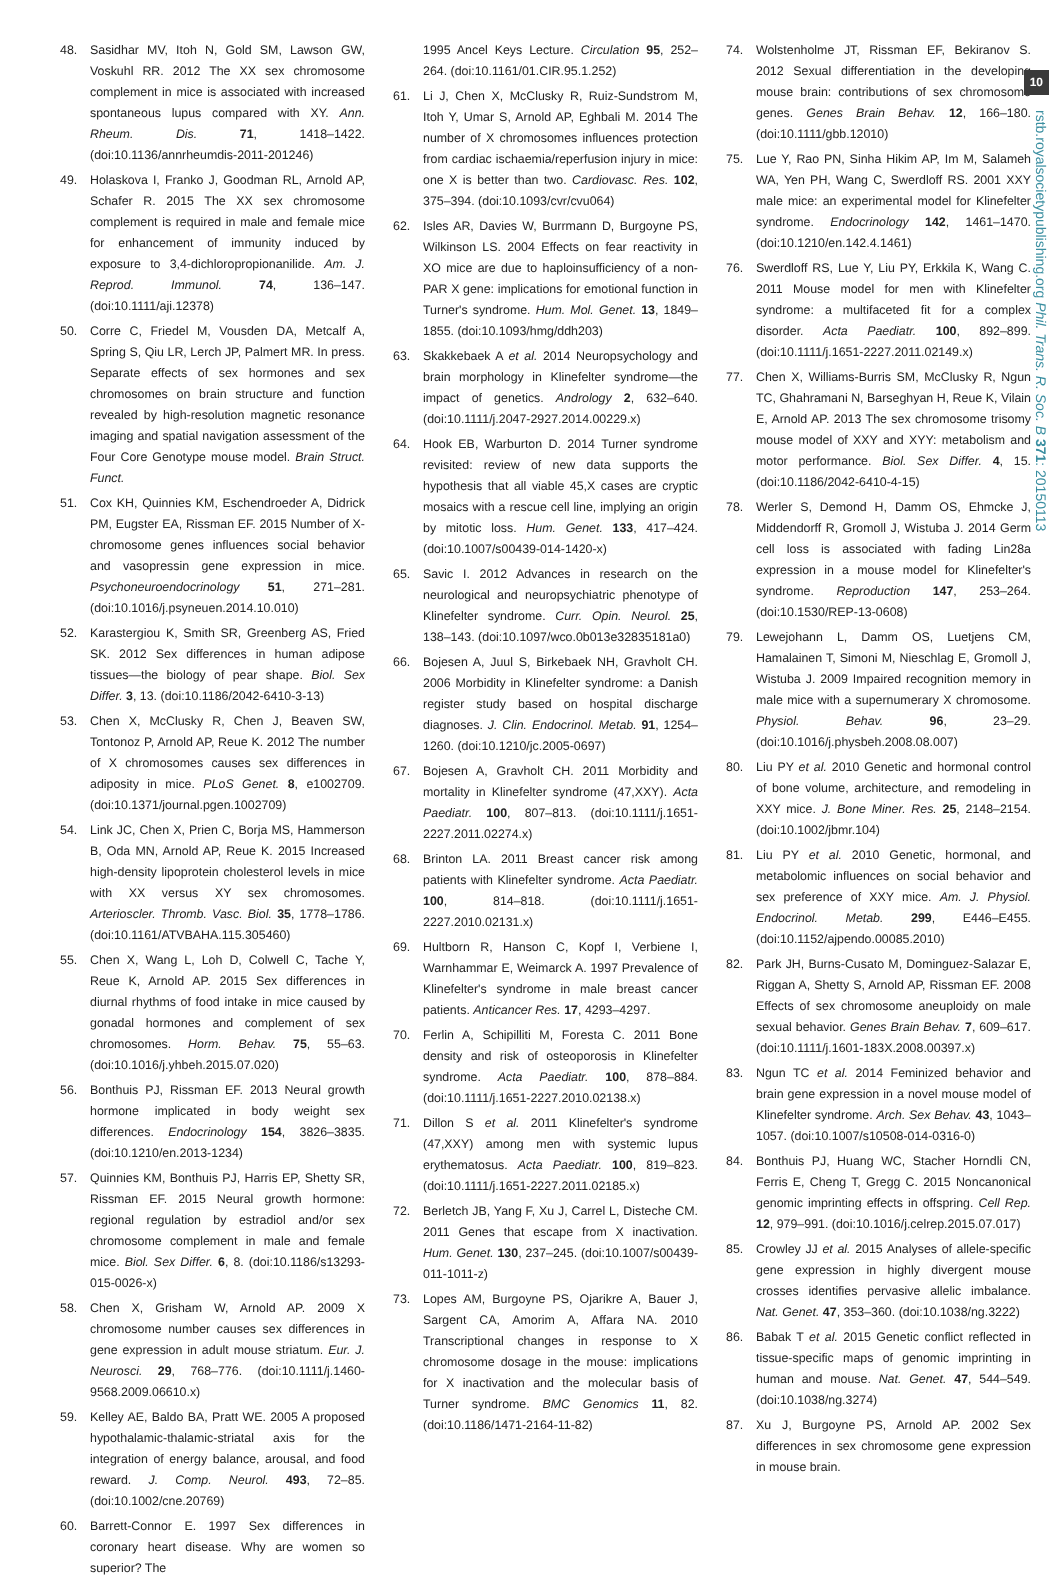10
rstb.royalsocietypublishing.org Phil. Trans. R. Soc. B 371: 20150113
48. Sasidhar MV, Itoh N, Gold SM, Lawson GW, Voskuhl RR. 2012 The XX sex chromosome complement in mice is associated with increased spontaneous lupus compared with XY. Ann. Rheum. Dis. 71, 1418–1422. (doi:10.1136/annrheumdis-2011-201246)
49. Holaskova I, Franko J, Goodman RL, Arnold AP, Schafer R. 2015 The XX sex chromosome complement is required in male and female mice for enhancement of immunity induced by exposure to 3,4-dichloropropionanilide. Am. J. Reprod. Immunol. 74, 136–147. (doi:10.1111/aji.12378)
50. Corre C, Friedel M, Vousden DA, Metcalf A, Spring S, Qiu LR, Lerch JP, Palmert MR. In press. Separate effects of sex hormones and sex chromosomes on brain structure and function revealed by high-resolution magnetic resonance imaging and spatial navigation assessment of the Four Core Genotype mouse model. Brain Struct. Funct.
51. Cox KH, Quinnies KM, Eschendroeder A, Didrick PM, Eugster EA, Rissman EF. 2015 Number of X-chromosome genes influences social behavior and vasopressin gene expression in mice. Psychoneuroendocrinology 51, 271–281. (doi:10.1016/j.psyneuen.2014.10.010)
52. Karastergiou K, Smith SR, Greenberg AS, Fried SK. 2012 Sex differences in human adipose tissues—the biology of pear shape. Biol. Sex Differ. 3, 13. (doi:10.1186/2042-6410-3-13)
53. Chen X, McClusky R, Chen J, Beaven SW, Tontonoz P, Arnold AP, Reue K. 2012 The number of X chromosomes causes sex differences in adiposity in mice. PLoS Genet. 8, e1002709. (doi:10.1371/journal.pgen.1002709)
54. Link JC, Chen X, Prien C, Borja MS, Hammerson B, Oda MN, Arnold AP, Reue K. 2015 Increased high-density lipoprotein cholesterol levels in mice with XX versus XY sex chromosomes. Arterioscler. Thromb. Vasc. Biol. 35, 1778–1786. (doi:10.1161/ATVBAHA.115.305460)
55. Chen X, Wang L, Loh D, Colwell C, Tache Y, Reue K, Arnold AP. 2015 Sex differences in diurnal rhythms of food intake in mice caused by gonadal hormones and complement of sex chromosomes. Horm. Behav. 75, 55–63. (doi:10.1016/j.yhbeh.2015.07.020)
56. Bonthuis PJ, Rissman EF. 2013 Neural growth hormone implicated in body weight sex differences. Endocrinology 154, 3826–3835. (doi:10.1210/en.2013-1234)
57. Quinnies KM, Bonthuis PJ, Harris EP, Shetty SR, Rissman EF. 2015 Neural growth hormone: regional regulation by estradiol and/or sex chromosome complement in male and female mice. Biol. Sex Differ. 6, 8. (doi:10.1186/s13293-015-0026-x)
58. Chen X, Grisham W, Arnold AP. 2009 X chromosome number causes sex differences in gene expression in adult mouse striatum. Eur. J. Neurosci. 29, 768–776. (doi:10.1111/j.1460-9568.2009.06610.x)
59. Kelley AE, Baldo BA, Pratt WE. 2005 A proposed hypothalamic-thalamic-striatal axis for the integration of energy balance, arousal, and food reward. J. Comp. Neurol. 493, 72–85. (doi:10.1002/cne.20769)
60. Barrett-Connor E. 1997 Sex differences in coronary heart disease. Why are women so superior? The
1995 Ancel Keys Lecture. Circulation 95, 252–264. (doi:10.1161/01.CIR.95.1.252)
61. Li J, Chen X, McClusky R, Ruiz-Sundstrom M, Itoh Y, Umar S, Arnold AP, Eghbali M. 2014 The number of X chromosomes influences protection from cardiac ischaemia/reperfusion injury in mice: one X is better than two. Cardiovasc. Res. 102, 375–394. (doi:10.1093/cvr/cvu064)
62. Isles AR, Davies W, Burrmann D, Burgoyne PS, Wilkinson LS. 2004 Effects on fear reactivity in XO mice are due to haploinsufficiency of a non-PAR X gene: implications for emotional function in Turner's syndrome. Hum. Mol. Genet. 13, 1849–1855. (doi:10.1093/hmg/ddh203)
63. Skakkebaek A et al. 2014 Neuropsychology and brain morphology in Klinefelter syndrome—the impact of genetics. Andrology 2, 632–640. (doi:10.1111/j.2047-2927.2014.00229.x)
64. Hook EB, Warburton D. 2014 Turner syndrome revisited: review of new data supports the hypothesis that all viable 45,X cases are cryptic mosaics with a rescue cell line, implying an origin by mitotic loss. Hum. Genet. 133, 417–424. (doi:10.1007/s00439-014-1420-x)
65. Savic I. 2012 Advances in research on the neurological and neuropsychiatric phenotype of Klinefelter syndrome. Curr. Opin. Neurol. 25, 138–143. (doi:10.1097/wco.0b013e32835181a0)
66. Bojesen A, Juul S, Birkebaek NH, Gravholt CH. 2006 Morbidity in Klinefelter syndrome: a Danish register study based on hospital discharge diagnoses. J. Clin. Endocrinol. Metab. 91, 1254–1260. (doi:10.1210/jc.2005-0697)
67. Bojesen A, Gravholt CH. 2011 Morbidity and mortality in Klinefelter syndrome (47,XXY). Acta Paediatr. 100, 807–813. (doi:10.1111/j.1651-2227.2011.02274.x)
68. Brinton LA. 2011 Breast cancer risk among patients with Klinefelter syndrome. Acta Paediatr. 100, 814–818. (doi:10.1111/j.1651-2227.2010.02131.x)
69. Hultborn R, Hanson C, Kopf I, Verbiene I, Warnhammar E, Weimarck A. 1997 Prevalence of Klinefelter's syndrome in male breast cancer patients. Anticancer Res. 17, 4293–4297.
70. Ferlin A, Schipilliti M, Foresta C. 2011 Bone density and risk of osteoporosis in Klinefelter syndrome. Acta Paediatr. 100, 878–884. (doi:10.1111/j.1651-2227.2010.02138.x)
71. Dillon S et al. 2011 Klinefelter's syndrome (47,XXY) among men with systemic lupus erythematosus. Acta Paediatr. 100, 819–823. (doi:10.1111/j.1651-2227.2011.02185.x)
72. Berletch JB, Yang F, Xu J, Carrel L, Disteche CM. 2011 Genes that escape from X inactivation. Hum. Genet. 130, 237–245. (doi:10.1007/s00439-011-1011-z)
73. Lopes AM, Burgoyne PS, Ojarikre A, Bauer J, Sargent CA, Amorim A, Affara NA. 2010 Transcriptional changes in response to X chromosome dosage in the mouse: implications for X inactivation and the molecular basis of Turner syndrome. BMC Genomics 11, 82. (doi:10.1186/1471-2164-11-82)
74. Wolstenholme JT, Rissman EF, Bekiranov S. 2012 Sexual differentiation in the developing mouse brain: contributions of sex chromosome genes. Genes Brain Behav. 12, 166–180. (doi:10.1111/gbb.12010)
75. Lue Y, Rao PN, Sinha Hikim AP, Im M, Salameh WA, Yen PH, Wang C, Swerdloff RS. 2001 XXY male mice: an experimental model for Klinefelter syndrome. Endocrinology 142, 1461–1470. (doi:10.1210/en.142.4.1461)
76. Swerdloff RS, Lue Y, Liu PY, Erkkila K, Wang C. 2011 Mouse model for men with Klinefelter syndrome: a multifaceted fit for a complex disorder. Acta Paediatr. 100, 892–899. (doi:10.1111/j.1651-2227.2011.02149.x)
77. Chen X, Williams-Burris SM, McClusky R, Ngun TC, Ghahramani N, Barseghyan H, Reue K, Vilain E, Arnold AP. 2013 The sex chromosome trisomy mouse model of XXY and XYY: metabolism and motor performance. Biol. Sex Differ. 4, 15. (doi:10.1186/2042-6410-4-15)
78. Werler S, Demond H, Damm OS, Ehmcke J, Middendorff R, Gromoll J, Wistuba J. 2014 Germ cell loss is associated with fading Lin28a expression in a mouse model for Klinefelter's syndrome. Reproduction 147, 253–264. (doi:10.1530/REP-13-0608)
79. Lewejohann L, Damm OS, Luetjens CM, Hamalainen T, Simoni M, Nieschlag E, Gromoll J, Wistuba J. 2009 Impaired recognition memory in male mice with a supernumerary X chromosome. Physiol. Behav. 96, 23–29. (doi:10.1016/j.physbeh.2008.08.007)
80. Liu PY et al. 2010 Genetic and hormonal control of bone volume, architecture, and remodeling in XXY mice. J. Bone Miner. Res. 25, 2148–2154. (doi:10.1002/jbmr.104)
81. Liu PY et al. 2010 Genetic, hormonal, and metabolomic influences on social behavior and sex preference of XXY mice. Am. J. Physiol. Endocrinol. Metab. 299, E446–E455. (doi:10.1152/ajpendo.00085.2010)
82. Park JH, Burns-Cusato M, Dominguez-Salazar E, Riggan A, Shetty S, Arnold AP, Rissman EF. 2008 Effects of sex chromosome aneuploidy on male sexual behavior. Genes Brain Behav. 7, 609–617. (doi:10.1111/j.1601-183X.2008.00397.x)
83. Ngun TC et al. 2014 Feminized behavior and brain gene expression in a novel mouse model of Klinefelter syndrome. Arch. Sex Behav. 43, 1043–1057. (doi:10.1007/s10508-014-0316-0)
84. Bonthuis PJ, Huang WC, Stacher Horndli CN, Ferris E, Cheng T, Gregg C. 2015 Noncanonical genomic imprinting effects in offspring. Cell Rep. 12, 979–991. (doi:10.1016/j.celrep.2015.07.017)
85. Crowley JJ et al. 2015 Analyses of allele-specific gene expression in highly divergent mouse crosses identifies pervasive allelic imbalance. Nat. Genet. 47, 353–360. (doi:10.1038/ng.3222)
86. Babak T et al. 2015 Genetic conflict reflected in tissue-specific maps of genomic imprinting in human and mouse. Nat. Genet. 47, 544–549. (doi:10.1038/ng.3274)
87. Xu J, Burgoyne PS, Arnold AP. 2002 Sex differences in sex chromosome gene expression in mouse brain.